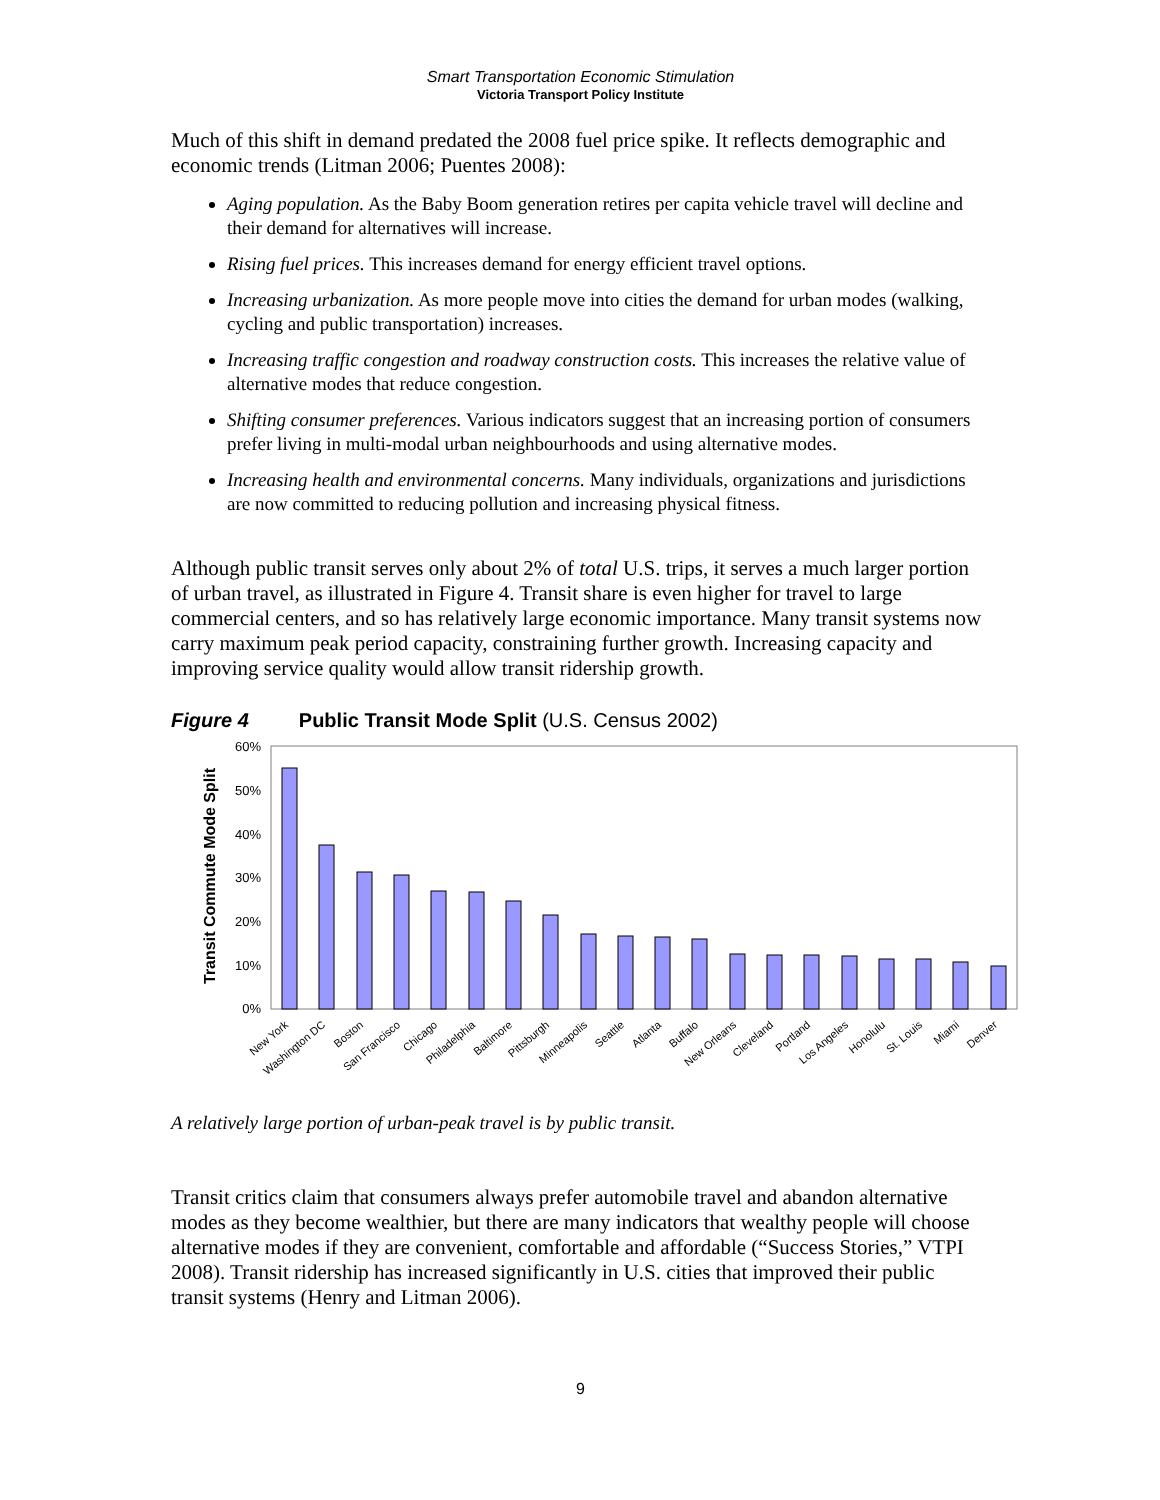Smart Transportation Economic Stimulation
Victoria Transport Policy Institute
Much of this shift in demand predated the 2008 fuel price spike. It reflects demographic and economic trends (Litman 2006; Puentes 2008):
Aging population. As the Baby Boom generation retires per capita vehicle travel will decline and their demand for alternatives will increase.
Rising fuel prices. This increases demand for energy efficient travel options.
Increasing urbanization. As more people move into cities the demand for urban modes (walking, cycling and public transportation) increases.
Increasing traffic congestion and roadway construction costs. This increases the relative value of alternative modes that reduce congestion.
Shifting consumer preferences. Various indicators suggest that an increasing portion of consumers prefer living in multi-modal urban neighbourhoods and using alternative modes.
Increasing health and environmental concerns. Many individuals, organizations and jurisdictions are now committed to reducing pollution and increasing physical fitness.
Although public transit serves only about 2% of total U.S. trips, it serves a much larger portion of urban travel, as illustrated in Figure 4. Transit share is even higher for travel to large commercial centers, and so has relatively large economic importance. Many transit systems now carry maximum peak period capacity, constraining further growth. Increasing capacity and improving service quality would allow transit ridership growth.
Figure 4 Public Transit Mode Split (U.S. Census 2002)
Transit Commute Mode Split
60%
50%
40%
30%
20%
10%
0%
New York
Washington DC
Boston
San Francisco
Chicago
Philadelphia
Baltimore
Pittsburgh
Minneapolis
Seattle
Atlanta
Buffalo
New Orleans
Cleveland
Portland
Los Angeles
Honolulu
St. Louis
Miami
Denver
A relatively large portion of urban-peak travel is by public transit.
Transit critics claim that consumers always prefer automobile travel and abandon alternative modes as they become wealthier, but there are many indicators that wealthy people will choose alternative modes if they are convenient, comfortable and affordable (“Success Stories,” VTPI 2008). Transit ridership has increased significantly in U.S. cities that improved their public transit systems (Henry and Litman 2006).
9